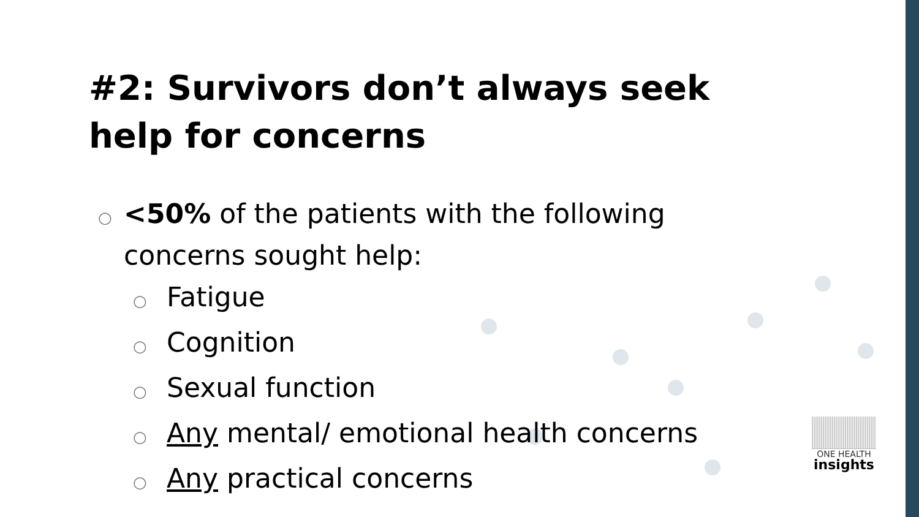#2: Survivors don’t always seek help for concerns
○ <50% of the patients with the following concerns sought help:
○ Fatigue
○ Cognition
○ Sexual function
○ Any mental/ emotional health concerns
○ Any practical concerns
ONE HEALTH
insights